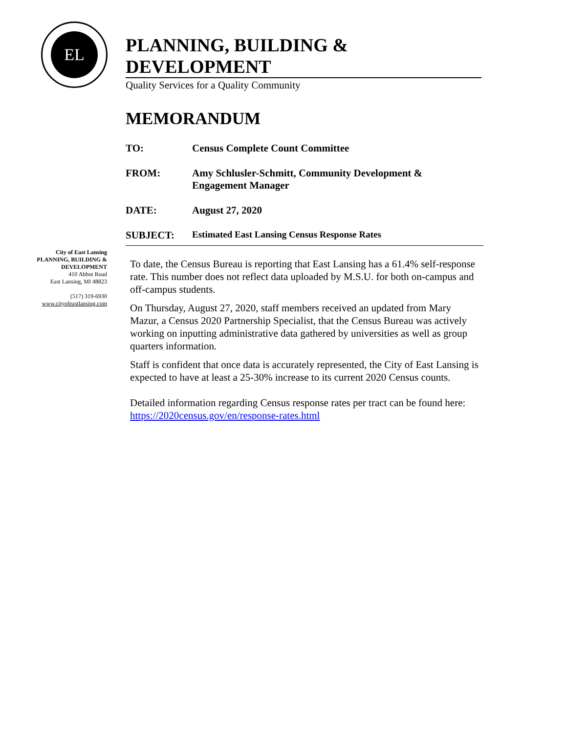EL
PLANNING, BUILDING & DEVELOPMENT
Quality Services for a Quality Community
MEMORANDUM
TO: Census Complete Count Committee
FROM: Amy Schlusler-Schmitt, Community Development &
Engagement Manager
DATE: August 27, 2020
SUBJECT: Estimated East Lansing Census Response Rates
City of East Lansing
PLANNING, BUILDING &
DEVELOPMENT
410 Abbot Road
East Lansing, MI 48823
(517) 319-6930
www.cityofeastlansing.com
To date, the Census Bureau is reporting that East Lansing has a 61.4% self-response rate. This number does not reflect data uploaded by M.S.U. for both on-campus and off-campus students.
On Thursday, August 27, 2020, staff members received an updated from Mary Mazur, a Census 2020 Partnership Specialist, that the Census Bureau was actively working on inputting administrative data gathered by universities as well as group quarters information.
Staff is confident that once data is accurately represented, the City of East Lansing is expected to have at least a 25-30% increase to its current 2020 Census counts.
Detailed information regarding Census response rates per tract can be found here: https://2020census.gov/en/response-rates.html